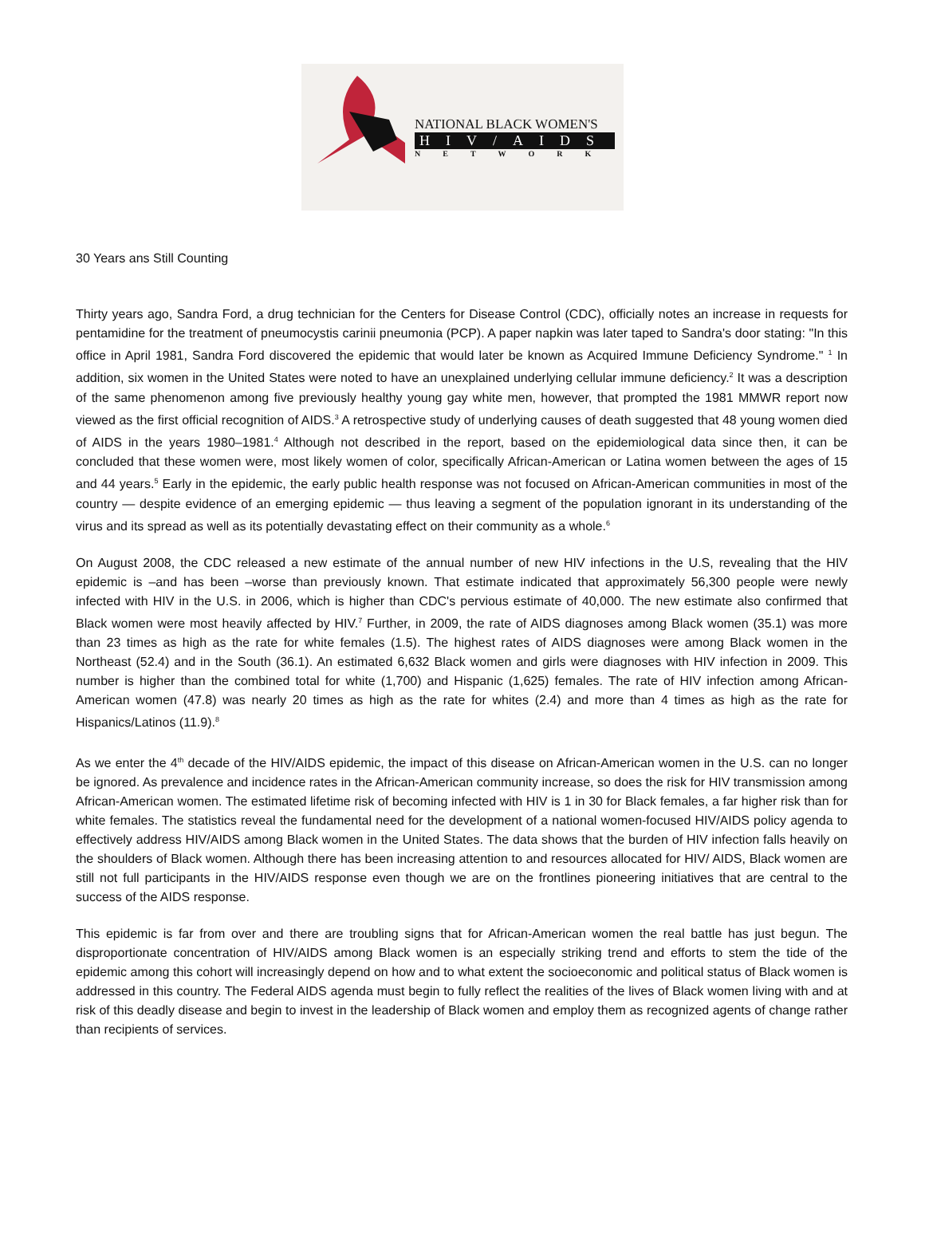NATIONAL BLACK WOMEN'S
HIV/AIDS
NETWORK
30 Years ans Still Counting
Thirty years ago, Sandra Ford, a drug technician for the Centers for Disease Control (CDC), officially notes an increase in requests for pentamidine for the treatment of pneumocystis carinii pneumonia (PCP). A paper napkin was later taped to Sandra's door stating: "In this office in April 1981, Sandra Ford discovered the epidemic that would later be known as Acquired Immune Deficiency Syndrome." <sup>1</sup> In addition, six women in the United States were noted to have an unexplained underlying cellular immune deficiency.<sup>2</sup> It was a description of the same phenomenon among five previously healthy young gay white men, however, that prompted the 1981 MMWR report now viewed as the first official recognition of AIDS.<sup>3</sup> A retrospective study of underlying causes of death suggested that 48 young women died of AIDS in the years 1980–1981.<sup>4</sup> Although not described in the report, based on the epidemiological data since then, it can be concluded that these women were, most likely women of color, specifically African-American or Latina women between the ages of 15 and 44 years.<sup>5</sup> Early in the epidemic, the early public health response was not focused on African-American communities in most of the country — despite evidence of an emerging epidemic — thus leaving a segment of the population ignorant in its understanding of the virus and its spread as well as its potentially devastating effect on their community as a whole.<sup>6</sup>
On August 2008, the CDC released a new estimate of the annual number of new HIV infections in the U.S, revealing that the HIV epidemic is –and has been –worse than previously known. That estimate indicated that approximately 56,300 people were newly infected with HIV in the U.S. in 2006, which is higher than CDC's pervious estimate of 40,000. The new estimate also confirmed that Black women were most heavily affected by HIV.<sup>7</sup> Further, in 2009, the rate of AIDS diagnoses among Black women (35.1) was more than 23 times as high as the rate for white females (1.5). The highest rates of AIDS diagnoses were among Black women in the Northeast (52.4) and in the South (36.1). An estimated 6,632 Black women and girls were diagnoses with HIV infection in 2009. This number is higher than the combined total for white (1,700) and Hispanic (1,625) females. The rate of HIV infection among African-American women (47.8) was nearly 20 times as high as the rate for whites (2.4) and more than 4 times as high as the rate for Hispanics/Latinos (11.9).<sup>8</sup>
As we enter the 4<sup>th</sup> decade of the HIV/AIDS epidemic, the impact of this disease on African-American women in the U.S. can no longer be ignored. As prevalence and incidence rates in the African-American community increase, so does the risk for HIV transmission among African-American women. The estimated lifetime risk of becoming infected with HIV is 1 in 30 for Black females, a far higher risk than for white females. The statistics reveal the fundamental need for the development of a national women-focused HIV/AIDS policy agenda to effectively address HIV/AIDS among Black women in the United States. The data shows that the burden of HIV infection falls heavily on the shoulders of Black women. Although there has been increasing attention to and resources allocated for HIV/ AIDS, Black women are still not full participants in the HIV/AIDS response even though we are on the frontlines pioneering initiatives that are central to the success of the AIDS response.
This epidemic is far from over and there are troubling signs that for African-American women the real battle has just begun. The disproportionate concentration of HIV/AIDS among Black women is an especially striking trend and efforts to stem the tide of the epidemic among this cohort will increasingly depend on how and to what extent the socioeconomic and political status of Black women is addressed in this country. The Federal AIDS agenda must begin to fully reflect the realities of the lives of Black women living with and at risk of this deadly disease and begin to invest in the leadership of Black women and employ them as recognized agents of change rather than recipients of services.